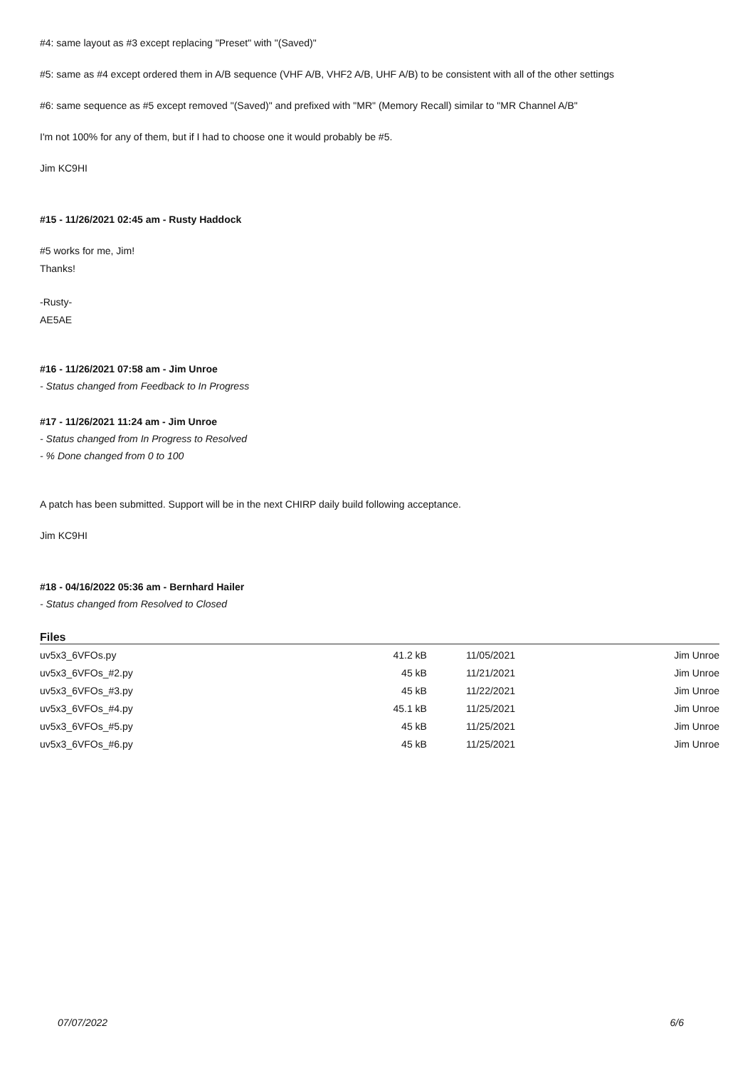#4: same layout as #3 except replacing "Preset" with "(Saved)"
#5: same as #4 except ordered them in A/B sequence (VHF A/B, VHF2 A/B, UHF A/B) to be consistent with all of the other settings
#6: same sequence as #5 except removed "(Saved)" and prefixed with "MR" (Memory Recall) similar to "MR Channel A/B"
I'm not 100% for any of them, but if I had to choose one it would probably be #5.
Jim KC9HI
#15 - 11/26/2021 02:45 am - Rusty Haddock
#5 works for me, Jim!
Thanks!
-Rusty-
AE5AE
#16 - 11/26/2021 07:58 am - Jim Unroe
- Status changed from Feedback to In Progress
#17 - 11/26/2021 11:24 am - Jim Unroe
- Status changed from In Progress to Resolved
- % Done changed from 0 to 100
A patch has been submitted. Support will be in the next CHIRP daily build following acceptance.
Jim KC9HI
#18 - 04/16/2022 05:36 am - Bernhard Hailer
- Status changed from Resolved to Closed
Files
| uv5x3_6VFOs.py | 41.2 kB | 11/05/2021 | Jim Unroe |
| uv5x3_6VFOs_#2.py | 45 kB | 11/21/2021 | Jim Unroe |
| uv5x3_6VFOs_#3.py | 45 kB | 11/22/2021 | Jim Unroe |
| uv5x3_6VFOs_#4.py | 45.1 kB | 11/25/2021 | Jim Unroe |
| uv5x3_6VFOs_#5.py | 45 kB | 11/25/2021 | Jim Unroe |
| uv5x3_6VFOs_#6.py | 45 kB | 11/25/2021 | Jim Unroe |
07/07/2022 6/6